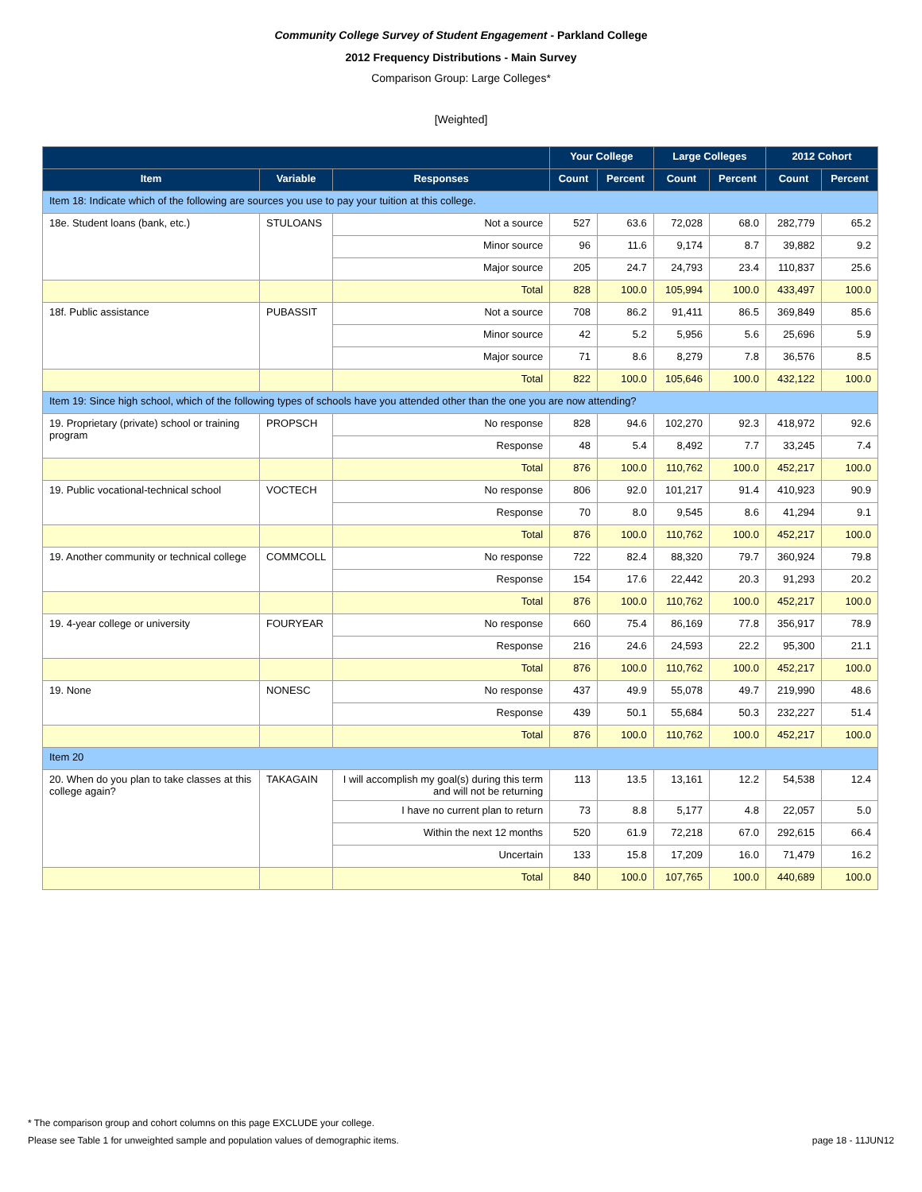Community College Survey of Student Engagement - Parkland College
2012 Frequency Distributions - Main Survey
Comparison Group: Large Colleges*
[Weighted]
| | | | Your College | | Large Colleges | | 2012 Cohort | |
| --- | --- | --- | --- | --- | --- | --- | --- | --- |
| Item | Variable | Responses | Count | Percent | Count | Percent | Count | Percent |
| Item 18: Indicate which of the following are sources you use to pay your tuition at this college. | | | | | | | | |
| 18e. Student loans (bank, etc.) | STULOANS | Not a source | 527 | 63.6 | 72,028 | 68.0 | 282,779 | 65.2 |
| | | Minor source | 96 | 11.6 | 9,174 | 8.7 | 39,882 | 9.2 |
| | | Major source | 205 | 24.7 | 24,793 | 23.4 | 110,837 | 25.6 |
| | | Total | 828 | 100.0 | 105,994 | 100.0 | 433,497 | 100.0 |
| 18f. Public assistance | PUBASSIT | Not a source | 708 | 86.2 | 91,411 | 86.5 | 369,849 | 85.6 |
| | | Minor source | 42 | 5.2 | 5,956 | 5.6 | 25,696 | 5.9 |
| | | Major source | 71 | 8.6 | 8,279 | 7.8 | 36,576 | 8.5 |
| | | Total | 822 | 100.0 | 105,646 | 100.0 | 432,122 | 100.0 |
| Item 19: Since high school, which of the following types of schools have you attended other than the one you are now attending? | | | | | | | | |
| 19. Proprietary (private) school or training program | PROPSCH | No response | 828 | 94.6 | 102,270 | 92.3 | 418,972 | 92.6 |
| | | Response | 48 | 5.4 | 8,492 | 7.7 | 33,245 | 7.4 |
| | | Total | 876 | 100.0 | 110,762 | 100.0 | 452,217 | 100.0 |
| 19. Public vocational-technical school | VOCTECH | No response | 806 | 92.0 | 101,217 | 91.4 | 410,923 | 90.9 |
| | | Response | 70 | 8.0 | 9,545 | 8.6 | 41,294 | 9.1 |
| | | Total | 876 | 100.0 | 110,762 | 100.0 | 452,217 | 100.0 |
| 19. Another community or technical college | COMMCOLL | No response | 722 | 82.4 | 88,320 | 79.7 | 360,924 | 79.8 |
| | | Response | 154 | 17.6 | 22,442 | 20.3 | 91,293 | 20.2 |
| | | Total | 876 | 100.0 | 110,762 | 100.0 | 452,217 | 100.0 |
| 19. 4-year college or university | FOURYEAR | No response | 660 | 75.4 | 86,169 | 77.8 | 356,917 | 78.9 |
| | | Response | 216 | 24.6 | 24,593 | 22.2 | 95,300 | 21.1 |
| | | Total | 876 | 100.0 | 110,762 | 100.0 | 452,217 | 100.0 |
| 19. None | NONESC | No response | 437 | 49.9 | 55,078 | 49.7 | 219,990 | 48.6 |
| | | Response | 439 | 50.1 | 55,684 | 50.3 | 232,227 | 51.4 |
| | | Total | 876 | 100.0 | 110,762 | 100.0 | 452,217 | 100.0 |
| Item 20 | | | | | | | | |
| 20. When do you plan to take classes at this college again? | TAKAGAIN | I will accomplish my goal(s) during this term and will not be returning | 113 | 13.5 | 13,161 | 12.2 | 54,538 | 12.4 |
| | | I have no current plan to return | 73 | 8.8 | 5,177 | 4.8 | 22,057 | 5.0 |
| | | Within the next 12 months | 520 | 61.9 | 72,218 | 67.0 | 292,615 | 66.4 |
| | | Uncertain | 133 | 15.8 | 17,209 | 16.0 | 71,479 | 16.2 |
| | | Total | 840 | 100.0 | 107,765 | 100.0 | 440,689 | 100.0 |
* The comparison group and cohort columns on this page EXCLUDE your college.
Please see Table 1 for unweighted sample and population values of demographic items. page 18 - 11JUN12